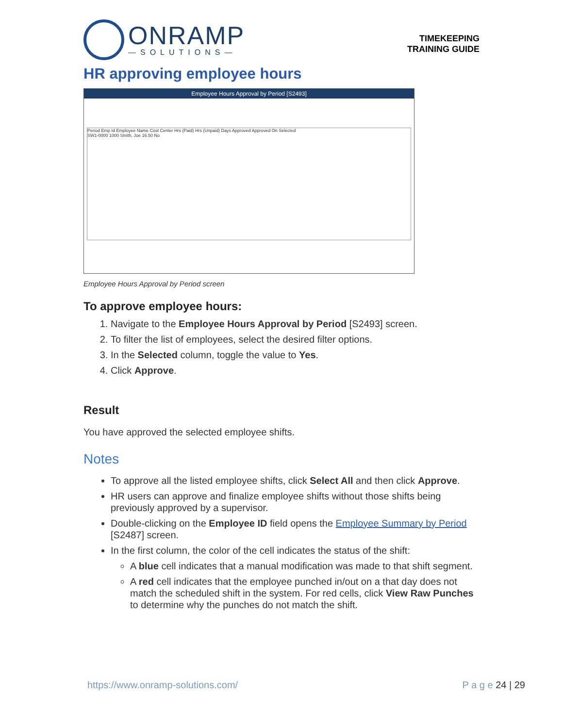ONRAMP
—SOLUTIONS—
TIMEKEEPING
TRAINING GUIDE
HR approving employee hours
Employee Hours Approval by Period [S2493]
Period Emp Id Employee Name Cost Center Hrs (Paid) Hrs (Unpaid) Days Approved Approved On Selected
SW1-0000 1000 Smith, Joe 16.50 No
Employee Hours Approval by Period screen
To approve employee hours:
1. Navigate to the Employee Hours Approval by Period [S2493] screen.
2. To filter the list of employees, select the desired filter options.
3. In the Selected column, toggle the value to Yes.
4. Click Approve.
Result
You have approved the selected employee shifts.
Notes
To approve all the listed employee shifts, click Select All and then click Approve.
HR users can approve and finalize employee shifts without those shifts being previously approved by a supervisor.
Double-clicking on the Employee ID field opens the Employee Summary by Period [S2487] screen.
In the first column, the color of the cell indicates the status of the shift:
A blue cell indicates that a manual modification was made to that shift segment.
A red cell indicates that the employee punched in/out on a that day does not match the scheduled shift in the system. For red cells, click View Raw Punches to determine why the punches do not match the shift.
https://www.onramp-solutions.com/ P a g e 24 | 29